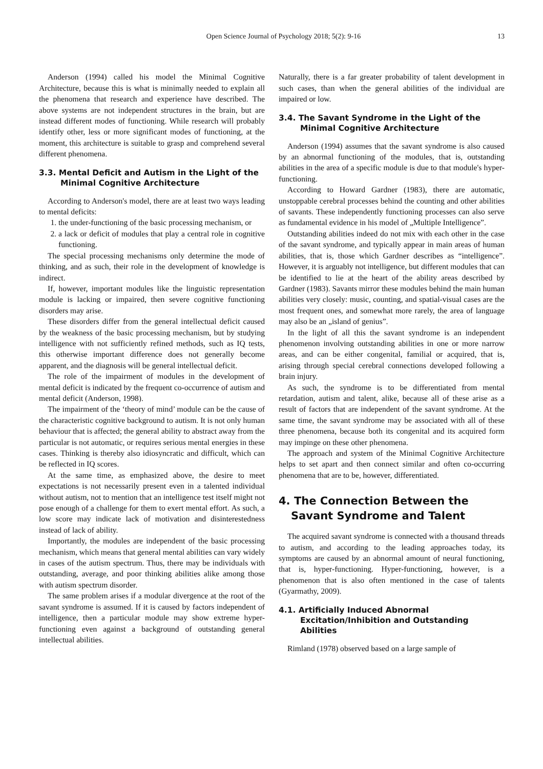Open Science Journal of Psychology 2018; 5(2): 9-16 13
Anderson (1994) called his model the Minimal Cognitive Architecture, because this is what is minimally needed to explain all the phenomena that research and experience have described. The above systems are not independent structures in the brain, but are instead different modes of functioning. While research will probably identify other, less or more significant modes of functioning, at the moment, this architecture is suitable to grasp and comprehend several different phenomena.
3.3. Mental Deficit and Autism in the Light of the Minimal Cognitive Architecture
According to Anderson's model, there are at least two ways leading to mental deficits:
1. the under-functioning of the basic processing mechanism, or
2. a lack or deficit of modules that play a central role in cognitive functioning.
The special processing mechanisms only determine the mode of thinking, and as such, their role in the development of knowledge is indirect.
If, however, important modules like the linguistic representation module is lacking or impaired, then severe cognitive functioning disorders may arise.
These disorders differ from the general intellectual deficit caused by the weakness of the basic processing mechanism, but by studying intelligence with not sufficiently refined methods, such as IQ tests, this otherwise important difference does not generally become apparent, and the diagnosis will be general intellectual deficit.
The role of the impairment of modules in the development of mental deficit is indicated by the frequent co-occurrence of autism and mental deficit (Anderson, 1998).
The impairment of the ‘theory of mind’ module can be the cause of the characteristic cognitive background to autism. It is not only human behaviour that is affected; the general ability to abstract away from the particular is not automatic, or requires serious mental energies in these cases. Thinking is thereby also idiosyncratic and difficult, which can be reflected in IQ scores.
At the same time, as emphasized above, the desire to meet expectations is not necessarily present even in a talented individual without autism, not to mention that an intelligence test itself might not pose enough of a challenge for them to exert mental effort. As such, a low score may indicate lack of motivation and disinterestedness instead of lack of ability.
Importantly, the modules are independent of the basic processing mechanism, which means that general mental abilities can vary widely in cases of the autism spectrum. Thus, there may be individuals with outstanding, average, and poor thinking abilities alike among those with autism spectrum disorder.
The same problem arises if a modular divergence at the root of the savant syndrome is assumed. If it is caused by factors independent of intelligence, then a particular module may show extreme hyper-functioning even against a background of outstanding general intellectual abilities.
Naturally, there is a far greater probability of talent development in such cases, than when the general abilities of the individual are impaired or low.
3.4. The Savant Syndrome in the Light of the Minimal Cognitive Architecture
Anderson (1994) assumes that the savant syndrome is also caused by an abnormal functioning of the modules, that is, outstanding abilities in the area of a specific module is due to that module's hyper-functioning.
According to Howard Gardner (1983), there are automatic, unstoppable cerebral processes behind the counting and other abilities of savants. These independently functioning processes can also serve as fundamental evidence in his model of „Multiple Intelligence”.
Outstanding abilities indeed do not mix with each other in the case of the savant syndrome, and typically appear in main areas of human abilities, that is, those which Gardner describes as “intelligence”. However, it is arguably not intelligence, but different modules that can be identified to lie at the heart of the ability areas described by Gardner (1983). Savants mirror these modules behind the main human abilities very closely: music, counting, and spatial-visual cases are the most frequent ones, and somewhat more rarely, the area of language may also be an „island of genius”.
In the light of all this the savant syndrome is an independent phenomenon involving outstanding abilities in one or more narrow areas, and can be either congenital, familial or acquired, that is, arising through special cerebral connections developed following a brain injury.
As such, the syndrome is to be differentiated from mental retardation, autism and talent, alike, because all of these arise as a result of factors that are independent of the savant syndrome. At the same time, the savant syndrome may be associated with all of these three phenomena, because both its congenital and its acquired form may impinge on these other phenomena.
The approach and system of the Minimal Cognitive Architecture helps to set apart and then connect similar and often co-occurring phenomena that are to be, however, differentiated.
4. The Connection Between the Savant Syndrome and Talent
The acquired savant syndrome is connected with a thousand threads to autism, and according to the leading approaches today, its symptoms are caused by an abnormal amount of neural functioning, that is, hyper-functioning. Hyper-functioning, however, is a phenomenon that is also often mentioned in the case of talents (Gyarmathy, 2009).
4.1. Artificially Induced Abnormal Excitation/Inhibition and Outstanding Abilities
Rimland (1978) observed based on a large sample of